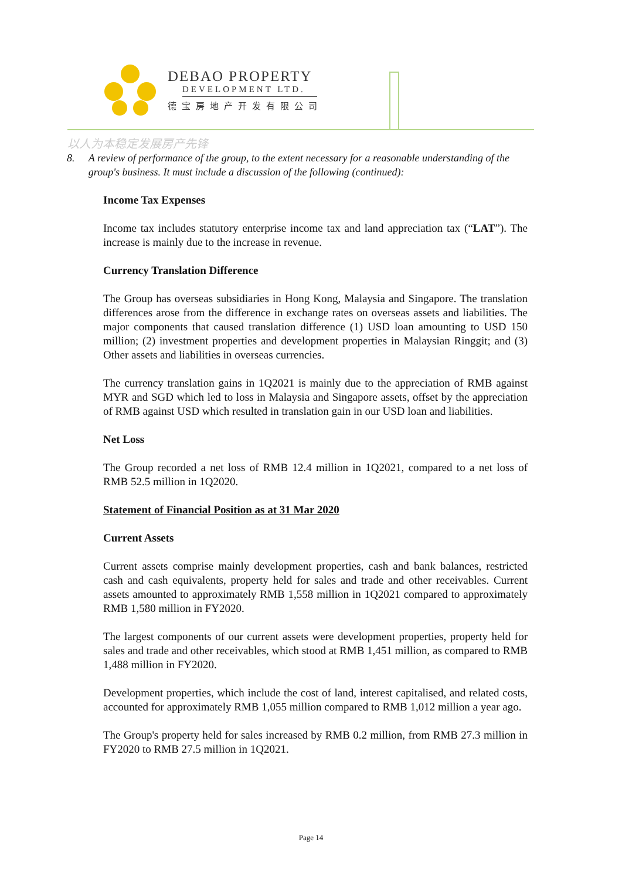DEBAO PROPERTY
DEVELOPMENT LTD.
德宝房地产开发有限公司
以人为本稳定发展房产先锋
8. A review of performance of the group, to the extent necessary for a reasonable understanding of the group's business. It must include a discussion of the following (continued):
Income Tax Expenses
Income tax includes statutory enterprise income tax and land appreciation tax (“LAT”). The increase is mainly due to the increase in revenue.
Currency Translation Difference
The Group has overseas subsidiaries in Hong Kong, Malaysia and Singapore. The translation differences arose from the difference in exchange rates on overseas assets and liabilities. The major components that caused translation difference (1) USD loan amounting to USD 150 million; (2) investment properties and development properties in Malaysian Ringgit; and (3) Other assets and liabilities in overseas currencies.
The currency translation gains in 1Q2021 is mainly due to the appreciation of RMB against MYR and SGD which led to loss in Malaysia and Singapore assets, offset by the appreciation of RMB against USD which resulted in translation gain in our USD loan and liabilities.
Net Loss
The Group recorded a net loss of RMB 12.4 million in 1Q2021, compared to a net loss of RMB 52.5 million in 1Q2020.
Statement of Financial Position as at 31 Mar 2020
Current Assets
Current assets comprise mainly development properties, cash and bank balances, restricted cash and cash equivalents, property held for sales and trade and other receivables. Current assets amounted to approximately RMB 1,558 million in 1Q2021 compared to approximately RMB 1,580 million in FY2020.
The largest components of our current assets were development properties, property held for sales and trade and other receivables, which stood at RMB 1,451 million, as compared to RMB 1,488 million in FY2020.
Development properties, which include the cost of land, interest capitalised, and related costs, accounted for approximately RMB 1,055 million compared to RMB 1,012 million a year ago.
The Group's property held for sales increased by RMB 0.2 million, from RMB 27.3 million in FY2020 to RMB 27.5 million in 1Q2021.
Page 14